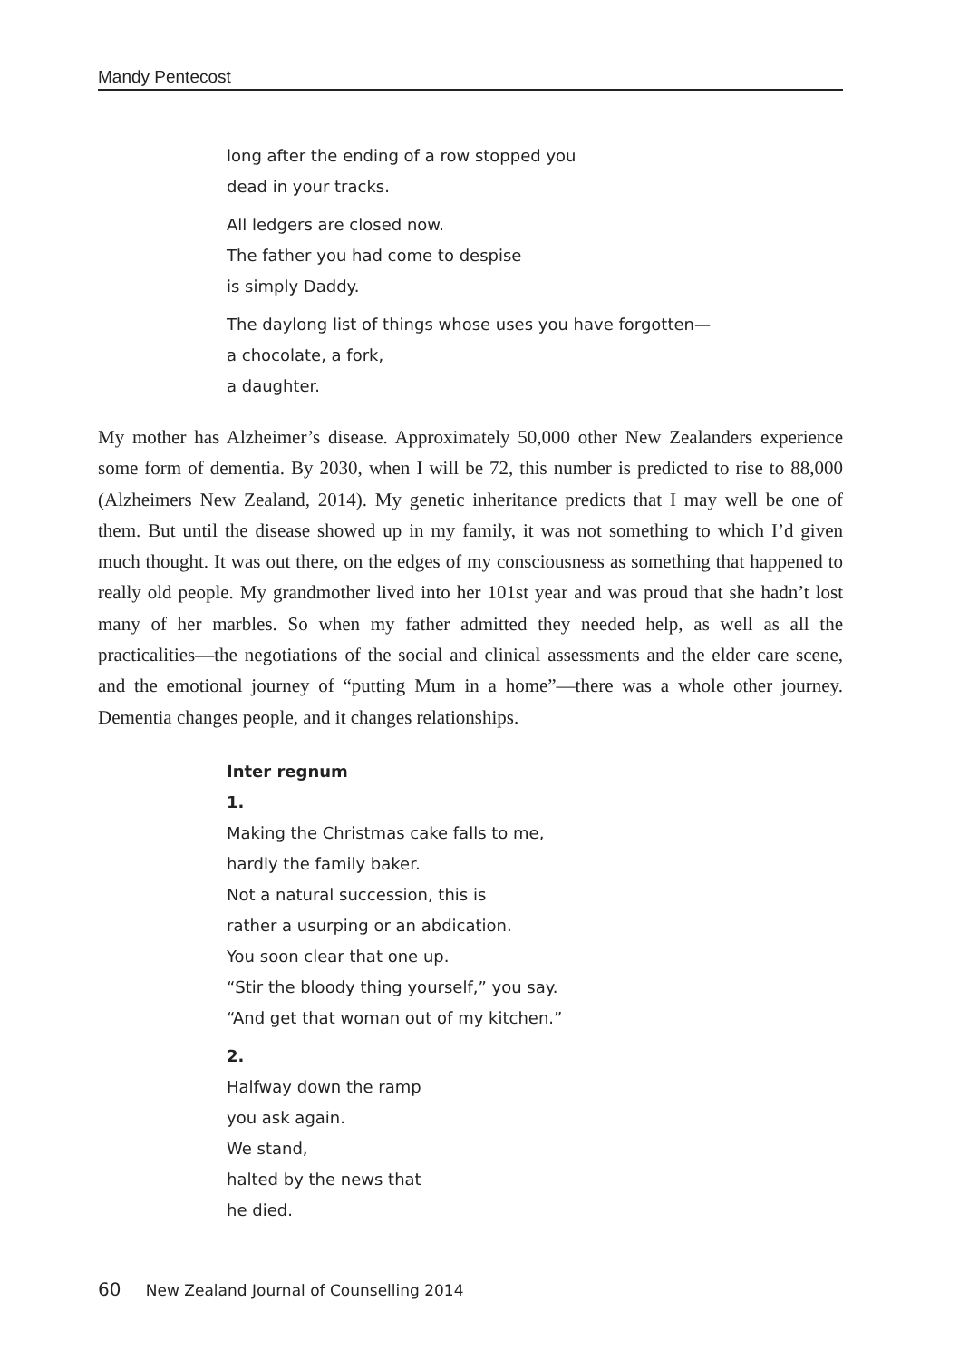Mandy Pentecost
long after the ending of a row stopped you
dead in your tracks.
All ledgers are closed now.
The father you had come to despise
is simply Daddy.
The daylong list of things whose uses you have forgotten—
a chocolate, a fork,
a daughter.
My mother has Alzheimer’s disease. Approximately 50,000 other New Zealanders experience some form of dementia. By 2030, when I will be 72, this number is predicted to rise to 88,000 (Alzheimers New Zealand, 2014). My genetic inheritance predicts that I may well be one of them. But until the disease showed up in my family, it was not something to which I’d given much thought. It was out there, on the edges of my consciousness as something that happened to really old people. My grandmother lived into her 101st year and was proud that she hadn’t lost many of her marbles. So when my father admitted they needed help, as well as all the practicalities—the negotiations of the social and clinical assessments and the elder care scene, and the emotional journey of “putting Mum in a home”—there was a whole other journey. Dementia changes people, and it changes relationships.
Inter regnum
1.
Making the Christmas cake falls to me,
hardly the family baker.
Not a natural succession, this is
rather a usurping or an abdication.
You soon clear that one up.
“Stir the bloody thing yourself,” you say.
“And get that woman out of my kitchen.”
2.
Halfway down the ramp
you ask again.
We stand,
halted by the news that
he died.
60 New Zealand Journal of Counselling 2014